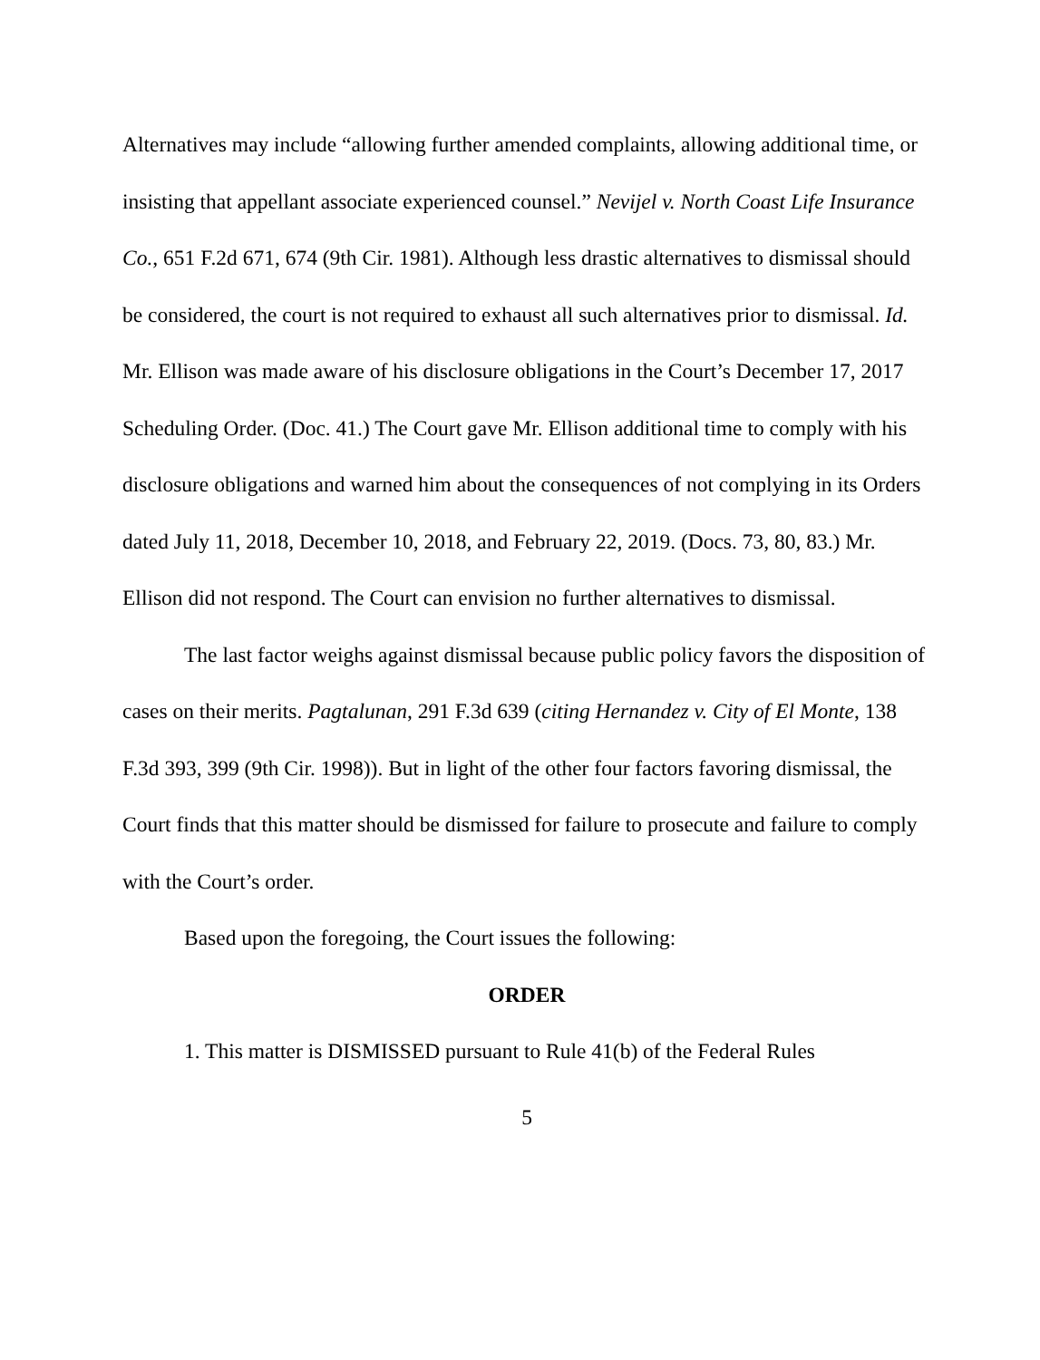Alternatives may include “allowing further amended complaints, allowing additional time, or insisting that appellant associate experienced counsel.” Nevijel v. North Coast Life Insurance Co., 651 F.2d 671, 674 (9th Cir. 1981). Although less drastic alternatives to dismissal should be considered, the court is not required to exhaust all such alternatives prior to dismissal. Id. Mr. Ellison was made aware of his disclosure obligations in the Court’s December 17, 2017 Scheduling Order. (Doc. 41.) The Court gave Mr. Ellison additional time to comply with his disclosure obligations and warned him about the consequences of not complying in its Orders dated July 11, 2018, December 10, 2018, and February 22, 2019. (Docs. 73, 80, 83.) Mr. Ellison did not respond. The Court can envision no further alternatives to dismissal.
The last factor weighs against dismissal because public policy favors the disposition of cases on their merits. Pagtalunan, 291 F.3d 639 (citing Hernandez v. City of El Monte, 138 F.3d 393, 399 (9th Cir. 1998)). But in light of the other four factors favoring dismissal, the Court finds that this matter should be dismissed for failure to prosecute and failure to comply with the Court’s order.
Based upon the foregoing, the Court issues the following:
ORDER
1. This matter is DISMISSED pursuant to Rule 41(b) of the Federal Rules
5